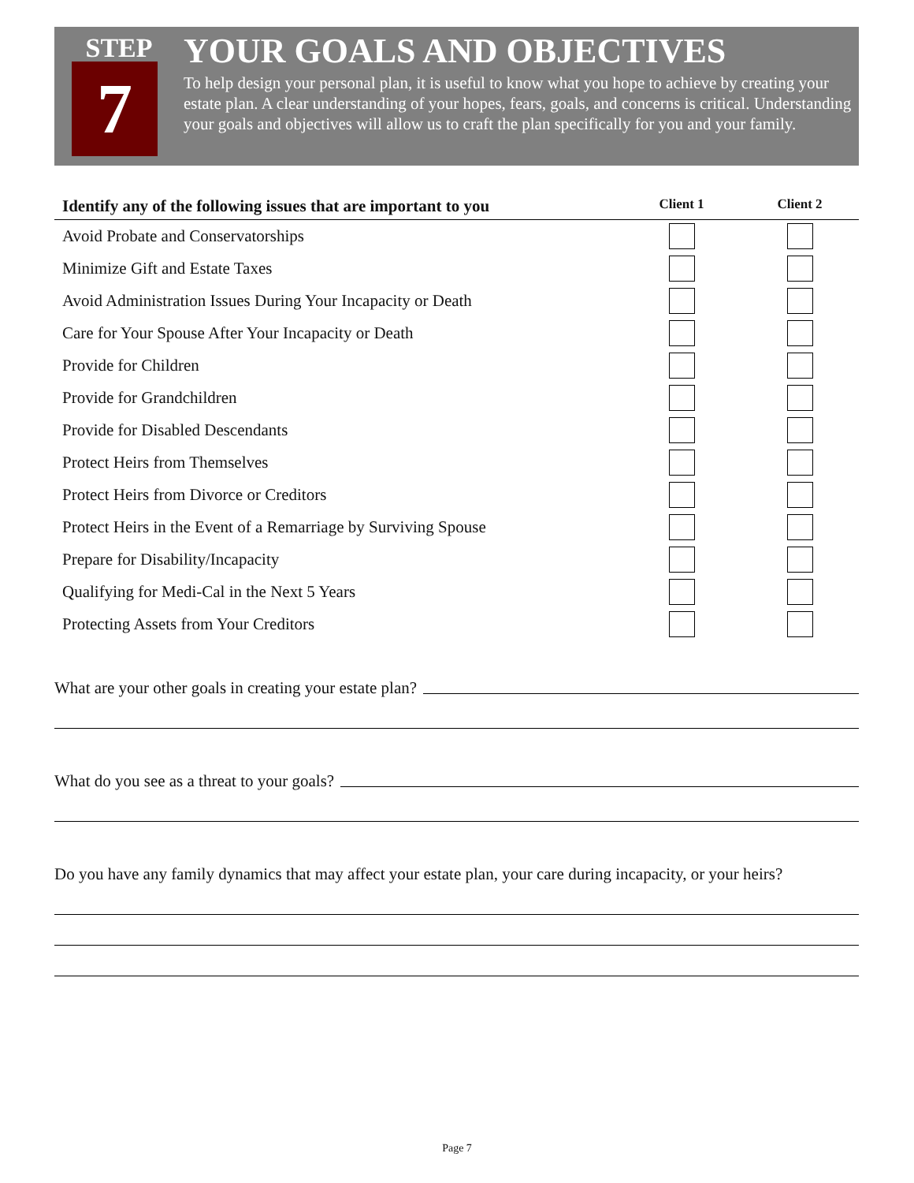STEP
7
YOUR GOALS AND OBJECTIVES
To help design your personal plan, it is useful to know what you hope to achieve by creating your estate plan. A clear understanding of your hopes, fears, goals, and concerns is critical. Understanding your goals and objectives will allow us to craft the plan specifically for you and your family.
| Identify any of the following issues that are important to you | Client 1 | Client 2 |
| --- | --- | --- |
| Avoid Probate and Conservatorships | | |
| Minimize Gift and Estate Taxes | | |
| Avoid Administration Issues During Your Incapacity or Death | | |
| Care for Your Spouse After Your Incapacity or Death | | |
| Provide for Children | | |
| Provide for Grandchildren | | |
| Provide for Disabled Descendants | | |
| Protect Heirs from Themselves | | |
| Protect Heirs from Divorce or Creditors | | |
| Protect Heirs in the Event of a Remarriage by Surviving Spouse | | |
| Prepare for Disability/Incapacity | | |
| Qualifying for Medi-Cal in the Next 5 Years | | |
| Protecting Assets from Your Creditors | | |
What are your other goals in creating your estate plan?
What do you see as a threat to your goals?
Do you have any family dynamics that may affect your estate plan, your care during incapacity, or your heirs?
Page 7